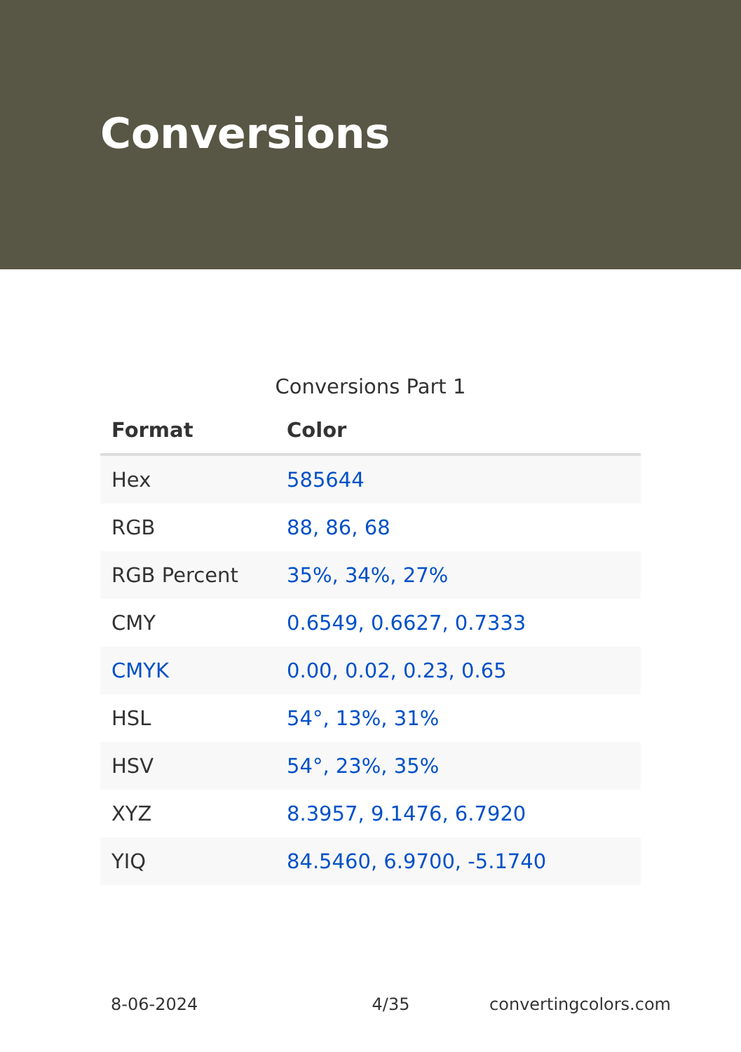Conversions
Conversions Part 1
| Format | Color |
| --- | --- |
| Hex | 585644 |
| RGB | 88, 86, 68 |
| RGB Percent | 35%, 34%, 27% |
| CMY | 0.6549, 0.6627, 0.7333 |
| CMYK | 0.00, 0.02, 0.23, 0.65 |
| HSL | 54°, 13%, 31% |
| HSV | 54°, 23%, 35% |
| XYZ | 8.3957, 9.1476, 6.7920 |
| YIQ | 84.5460, 6.9700, -5.1740 |
8-06-2024 4/35 convertingcolors.com